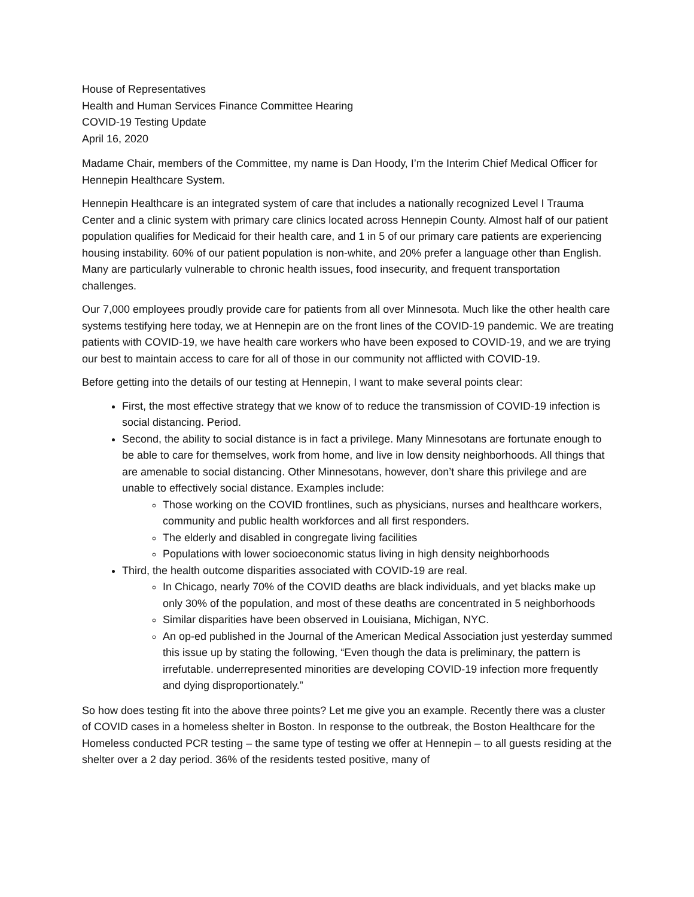House of Representatives
Health and Human Services Finance Committee Hearing
COVID-19 Testing Update
April 16, 2020
Madame Chair, members of the Committee, my name is Dan Hoody, I’m the Interim Chief Medical Officer for Hennepin Healthcare System.
Hennepin Healthcare is an integrated system of care that includes a nationally recognized Level I Trauma Center and a clinic system with primary care clinics located across Hennepin County. Almost half of our patient population qualifies for Medicaid for their health care, and 1 in 5 of our primary care patients are experiencing housing instability. 60% of our patient population is non-white, and 20% prefer a language other than English. Many are particularly vulnerable to chronic health issues, food insecurity, and frequent transportation challenges.
Our 7,000 employees proudly provide care for patients from all over Minnesota. Much like the other health care systems testifying here today, we at Hennepin are on the front lines of the COVID-19 pandemic. We are treating patients with COVID-19, we have health care workers who have been exposed to COVID-19, and we are trying our best to maintain access to care for all of those in our community not afflicted with COVID-19.
Before getting into the details of our testing at Hennepin, I want to make several points clear:
First, the most effective strategy that we know of to reduce the transmission of COVID-19 infection is social distancing. Period.
Second, the ability to social distance is in fact a privilege. Many Minnesotans are fortunate enough to be able to care for themselves, work from home, and live in low density neighborhoods. All things that are amenable to social distancing. Other Minnesotans, however, don’t share this privilege and are unable to effectively social distance. Examples include:
Those working on the COVID frontlines, such as physicians, nurses and healthcare workers, community and public health workforces and all first responders.
The elderly and disabled in congregate living facilities
Populations with lower socioeconomic status living in high density neighborhoods
Third, the health outcome disparities associated with COVID-19 are real.
In Chicago, nearly 70% of the COVID deaths are black individuals, and yet blacks make up only 30% of the population, and most of these deaths are concentrated in 5 neighborhoods
Similar disparities have been observed in Louisiana, Michigan, NYC.
An op-ed published in the Journal of the American Medical Association just yesterday summed this issue up by stating the following, “Even though the data is preliminary, the pattern is irrefutable. underrepresented minorities are developing COVID-19 infection more frequently and dying disproportionately.”
So how does testing fit into the above three points? Let me give you an example. Recently there was a cluster of COVID cases in a homeless shelter in Boston. In response to the outbreak, the Boston Healthcare for the Homeless conducted PCR testing – the same type of testing we offer at Hennepin – to all guests residing at the shelter over a 2 day period. 36% of the residents tested positive, many of